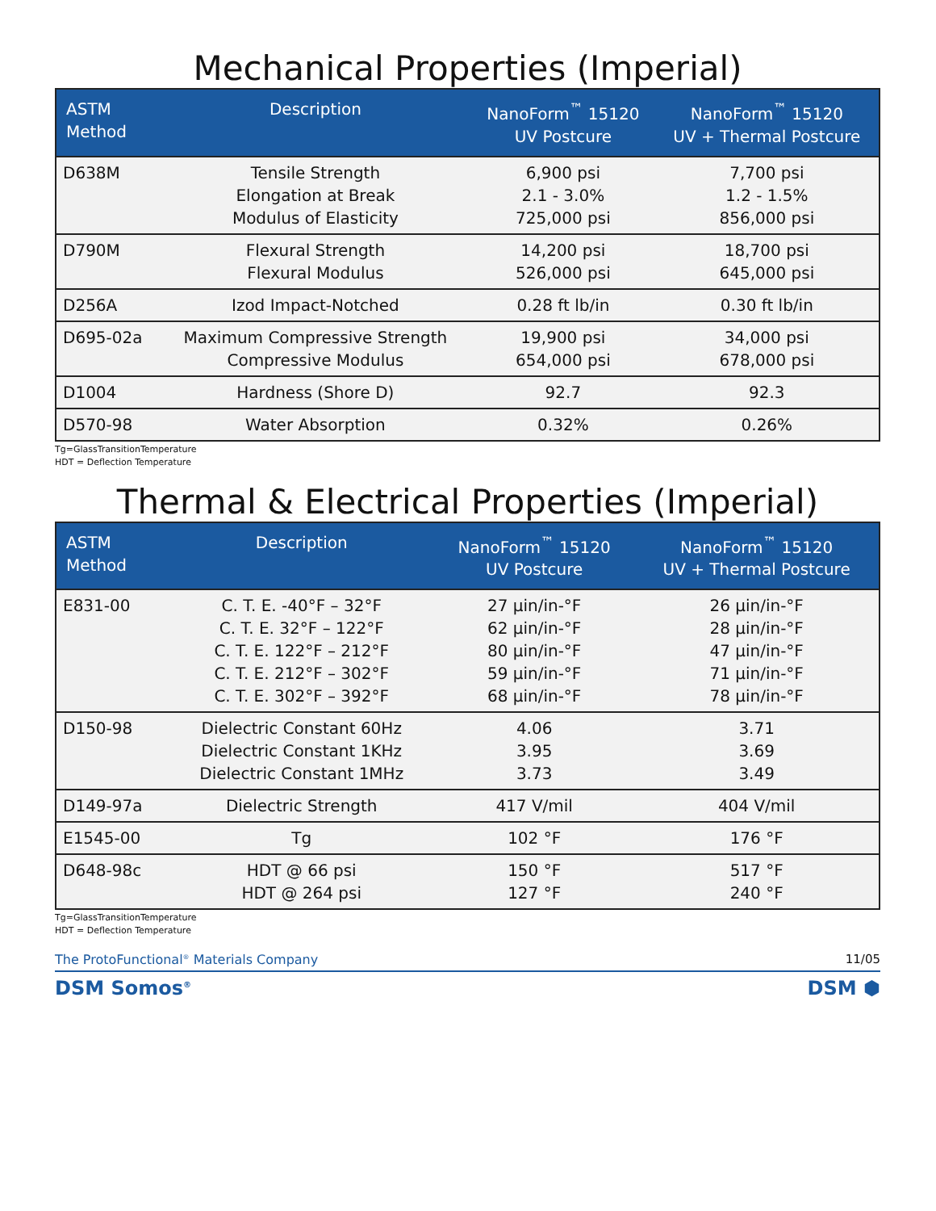Mechanical Properties (Imperial)
| ASTM Method | Description | NanoForm<sup>™</sup> 15120 UV Postcure | NanoForm<sup>™</sup> 15120 UV + Thermal Postcure |
| --- | --- | --- | --- |
| D638M | Tensile Strength Elongation at Break Modulus of Elasticity | 6,900 psi 2.1 - 3.0% 725,000 psi | 7,700 psi 1.2 - 1.5% 856,000 psi |
| D790M | Flexural Strength Flexural Modulus | 14,200 psi 526,000 psi | 18,700 psi 645,000 psi |
| D256A | Izod Impact-Notched | 0.28 ft lb/in | 0.30 ft lb/in |
| D695-02a | Maximum Compressive Strength Compressive Modulus | 19,900 psi 654,000 psi | 34,000 psi 678,000 psi |
| D1004 | Hardness (Shore D) | 92.7 | 92.3 |
| D570-98 | Water Absorption | 0.32% | 0.26% |
Tg=GlassTransitionTemperature
HDT = Deflection Temperature
Thermal & Electrical Properties (Imperial)
| ASTM Method | Description | NanoForm<sup>™</sup> 15120 UV Postcure | NanoForm<sup>™</sup> 15120 UV + Thermal Postcure |
| --- | --- | --- | --- |
| E831-00 | C. T. E. -40°F – 32°F C. T. E. 32°F – 122°F C. T. E. 122°F – 212°F C. T. E. 212°F – 302°F C. T. E. 302°F – 392°F | 27 µin/in-°F 62 µin/in-°F 80 µin/in-°F 59 µin/in-°F 68 µin/in-°F | 26 µin/in-°F 28 µin/in-°F 47 µin/in-°F 71 µin/in-°F 78 µin/in-°F |
| D150-98 | Dielectric Constant 60Hz Dielectric Constant 1KHz Dielectric Constant 1MHz | 4.06 3.95 3.73 | 3.71 3.69 3.49 |
| D149-97a | Dielectric Strength | 417 V/mil | 404 V/mil |
| E1545-00 | Tg | 102 °F | 176 °F |
| D648-98c | HDT @ 66 psi HDT @ 264 psi | 150 °F 127 °F | 517 °F 240 °F |
Tg=GlassTransitionTemperature
HDT = Deflection Temperature
The ProtoFunctional<sup>®</sup> Materials Company 11/05
DSM Somos<sup>®</sup> DSM ⬢